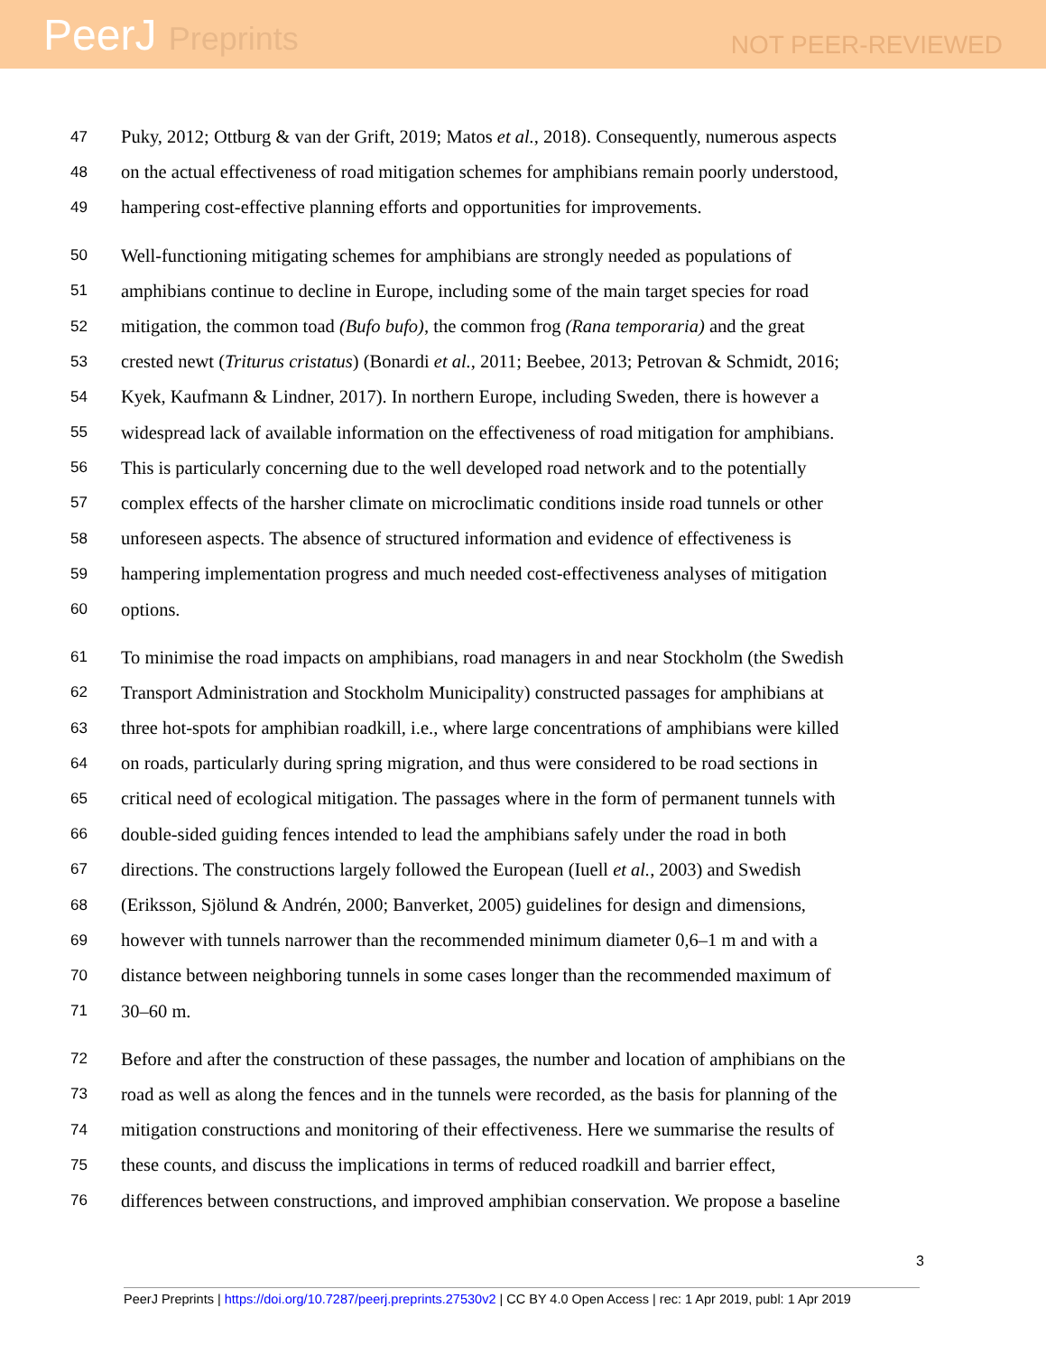PeerJ Preprints
NOT PEER-REVIEWED
47 Puky, 2012; Ottburg & van der Grift, 2019; Matos et al., 2018). Consequently, numerous aspects
48 on the actual effectiveness of road mitigation schemes for amphibians remain poorly understood,
49 hampering cost-effective planning efforts and opportunities for improvements.
50 Well-functioning mitigating schemes for amphibians are strongly needed as populations of
51 amphibians continue to decline in Europe, including some of the main target species for road
52 mitigation, the common toad (Bufo bufo), the common frog (Rana temporaria) and the great
53 crested newt (Triturus cristatus) (Bonardi et al., 2011; Beebee, 2013; Petrovan & Schmidt, 2016;
54 Kyek, Kaufmann & Lindner, 2017). In northern Europe, including Sweden, there is however a
55 widespread lack of available information on the effectiveness of road mitigation for amphibians.
56 This is particularly concerning due to the well developed road network and to the potentially
57 complex effects of the harsher climate on microclimatic conditions inside road tunnels or other
58 unforeseen aspects. The absence of structured information and evidence of effectiveness is
59 hampering implementation progress and much needed cost-effectiveness analyses of mitigation
60 options.
61 To minimise the road impacts on amphibians, road managers in and near Stockholm (the Swedish
62 Transport Administration and Stockholm Municipality) constructed passages for amphibians at
63 three hot-spots for amphibian roadkill, i.e., where large concentrations of amphibians were killed
64 on roads, particularly during spring migration, and thus were considered to be road sections in
65 critical need of ecological mitigation. The passages where in the form of permanent tunnels with
66 double-sided guiding fences intended to lead the amphibians safely under the road in both
67 directions. The constructions largely followed the European (Iuell et al., 2003) and Swedish
68 (Eriksson, Sjölund & Andrén, 2000; Banverket, 2005) guidelines for design and dimensions,
69 however with tunnels narrower than the recommended minimum diameter 0,6–1 m and with a
70 distance between neighboring tunnels in some cases longer than the recommended maximum of
71 30–60 m.
72 Before and after the construction of these passages, the number and location of amphibians on the
73 road as well as along the fences and in the tunnels were recorded, as the basis for planning of the
74 mitigation constructions and monitoring of their effectiveness. Here we summarise the results of
75 these counts, and discuss the implications in terms of reduced roadkill and barrier effect,
76 differences between constructions, and improved amphibian conservation. We propose a baseline
3
PeerJ Preprints | https://doi.org/10.7287/peerj.preprints.27530v2 | CC BY 4.0 Open Access | rec: 1 Apr 2019, publ: 1 Apr 2019